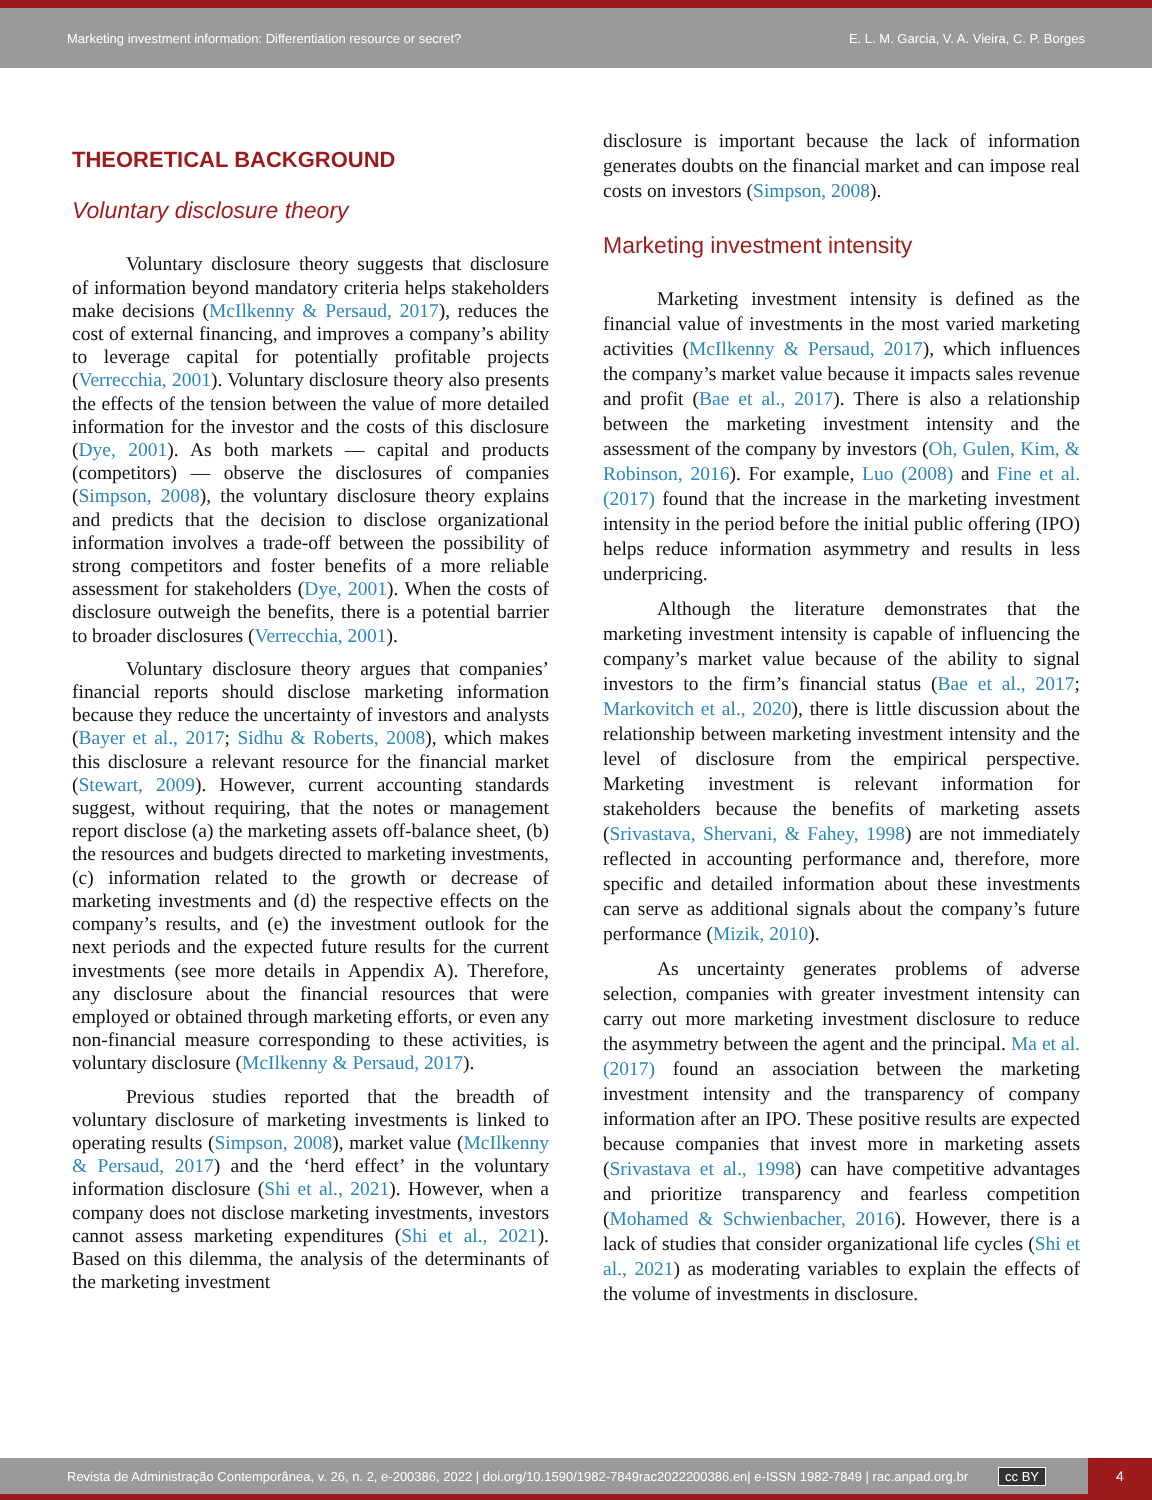Marketing investment information: Differentiation resource or secret? E. L. M. Garcia, V. A. Vieira, C. P. Borges
THEORETICAL BACKGROUND
Voluntary disclosure theory
Voluntary disclosure theory suggests that disclosure of information beyond mandatory criteria helps stakeholders make decisions (McIlkenny & Persaud, 2017), reduces the cost of external financing, and improves a company’s ability to leverage capital for potentially profitable projects (Verrecchia, 2001). Voluntary disclosure theory also presents the effects of the tension between the value of more detailed information for the investor and the costs of this disclosure (Dye, 2001). As both markets — capital and products (competitors) — observe the disclosures of companies (Simpson, 2008), the voluntary disclosure theory explains and predicts that the decision to disclose organizational information involves a trade-off between the possibility of strong competitors and foster benefits of a more reliable assessment for stakeholders (Dye, 2001). When the costs of disclosure outweigh the benefits, there is a potential barrier to broader disclosures (Verrecchia, 2001).
Voluntary disclosure theory argues that companies’ financial reports should disclose marketing information because they reduce the uncertainty of investors and analysts (Bayer et al., 2017; Sidhu & Roberts, 2008), which makes this disclosure a relevant resource for the financial market (Stewart, 2009). However, current accounting standards suggest, without requiring, that the notes or management report disclose (a) the marketing assets off-balance sheet, (b) the resources and budgets directed to marketing investments, (c) information related to the growth or decrease of marketing investments and (d) the respective effects on the company’s results, and (e) the investment outlook for the next periods and the expected future results for the current investments (see more details in Appendix A). Therefore, any disclosure about the financial resources that were employed or obtained through marketing efforts, or even any non-financial measure corresponding to these activities, is voluntary disclosure (McIlkenny & Persaud, 2017).
Previous studies reported that the breadth of voluntary disclosure of marketing investments is linked to operating results (Simpson, 2008), market value (McIlkenny & Persaud, 2017) and the ‘herd effect’ in the voluntary information disclosure (Shi et al., 2021). However, when a company does not disclose marketing investments, investors cannot assess marketing expenditures (Shi et al., 2021). Based on this dilemma, the analysis of the determinants of the marketing investment
disclosure is important because the lack of information generates doubts on the financial market and can impose real costs on investors (Simpson, 2008).
Marketing investment intensity
Marketing investment intensity is defined as the financial value of investments in the most varied marketing activities (McIlkenny & Persaud, 2017), which influences the company’s market value because it impacts sales revenue and profit (Bae et al., 2017). There is also a relationship between the marketing investment intensity and the assessment of the company by investors (Oh, Gulen, Kim, & Robinson, 2016). For example, Luo (2008) and Fine et al. (2017) found that the increase in the marketing investment intensity in the period before the initial public offering (IPO) helps reduce information asymmetry and results in less underpricing.
Although the literature demonstrates that the marketing investment intensity is capable of influencing the company’s market value because of the ability to signal investors to the firm’s financial status (Bae et al., 2017; Markovitch et al., 2020), there is little discussion about the relationship between marketing investment intensity and the level of disclosure from the empirical perspective. Marketing investment is relevant information for stakeholders because the benefits of marketing assets (Srivastava, Shervani, & Fahey, 1998) are not immediately reflected in accounting performance and, therefore, more specific and detailed information about these investments can serve as additional signals about the company’s future performance (Mizik, 2010).
As uncertainty generates problems of adverse selection, companies with greater investment intensity can carry out more marketing investment disclosure to reduce the asymmetry between the agent and the principal. Ma et al. (2017) found an association between the marketing investment intensity and the transparency of company information after an IPO. These positive results are expected because companies that invest more in marketing assets (Srivastava et al., 1998) can have competitive advantages and prioritize transparency and fearless competition (Mohamed & Schwienbacher, 2016). However, there is a lack of studies that consider organizational life cycles (Shi et al., 2021) as moderating variables to explain the effects of the volume of investments in disclosure.
Revista de Administração Contemporânea, v. 26, n. 2, e-200386, 2022 | doi.org/10.1590/1982-7849rac2022200386.en| e-ISSN 1982-7849 | rac.anpad.org.br cc BY
4